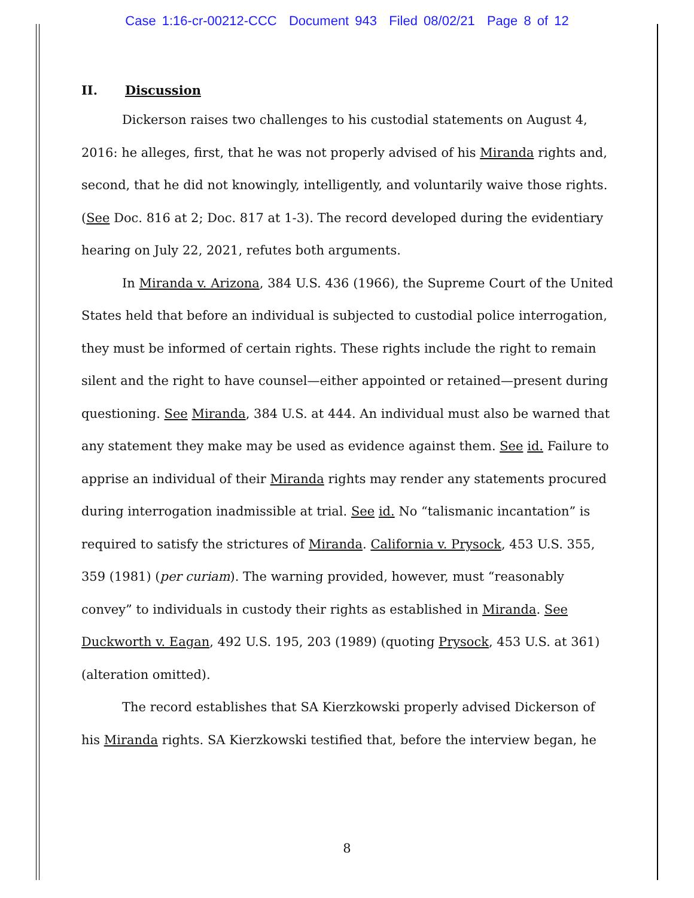Case 1:16-cr-00212-CCC Document 943 Filed 08/02/21 Page 8 of 12
II. Discussion
Dickerson raises two challenges to his custodial statements on August 4, 2016: he alleges, first, that he was not properly advised of his Miranda rights and, second, that he did not knowingly, intelligently, and voluntarily waive those rights. (See Doc. 816 at 2; Doc. 817 at 1-3). The record developed during the evidentiary hearing on July 22, 2021, refutes both arguments.
In Miranda v. Arizona, 384 U.S. 436 (1966), the Supreme Court of the United States held that before an individual is subjected to custodial police interrogation, they must be informed of certain rights. These rights include the right to remain silent and the right to have counsel—either appointed or retained—present during questioning. See Miranda, 384 U.S. at 444. An individual must also be warned that any statement they make may be used as evidence against them. See id. Failure to apprise an individual of their Miranda rights may render any statements procured during interrogation inadmissible at trial. See id. No “talismanic incantation” is required to satisfy the strictures of Miranda. California v. Prysock, 453 U.S. 355, 359 (1981) (per curiam). The warning provided, however, must “reasonably convey” to individuals in custody their rights as established in Miranda. See Duckworth v. Eagan, 492 U.S. 195, 203 (1989) (quoting Prysock, 453 U.S. at 361) (alteration omitted).
The record establishes that SA Kierzkowski properly advised Dickerson of his Miranda rights. SA Kierzkowski testified that, before the interview began, he
8